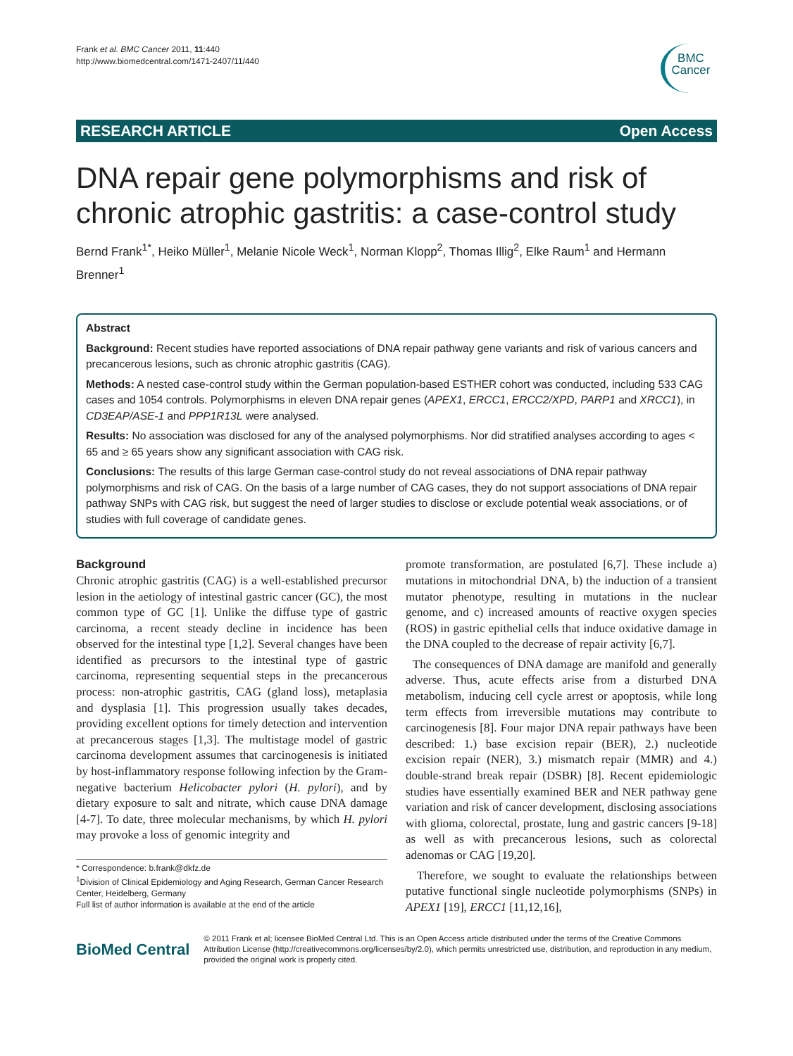Frank et al. BMC Cancer 2011, 11:440
http://www.biomedcentral.com/1471-2407/11/440
BMC
Cancer
RESEARCH ARTICLE Open Access
DNA repair gene polymorphisms and risk of chronic atrophic gastritis: a case-control study
Bernd Frank<sup>1*</sup>, Heiko Müller<sup>1</sup>, Melanie Nicole Weck<sup>1</sup>, Norman Klopp<sup>2</sup>, Thomas Illig<sup>2</sup>, Elke Raum<sup>1</sup> and Hermann Brenner<sup>1</sup>
Abstract
Background: Recent studies have reported associations of DNA repair pathway gene variants and risk of various cancers and precancerous lesions, such as chronic atrophic gastritis (CAG).
Methods: A nested case-control study within the German population-based ESTHER cohort was conducted, including 533 CAG cases and 1054 controls. Polymorphisms in eleven DNA repair genes (APEX1, ERCC1, ERCC2/XPD, PARP1 and XRCC1), in CD3EAP/ASE-1 and PPP1R13L were analysed.
Results: No association was disclosed for any of the analysed polymorphisms. Nor did stratified analyses according to ages < 65 and ≥ 65 years show any significant association with CAG risk.
Conclusions: The results of this large German case-control study do not reveal associations of DNA repair pathway polymorphisms and risk of CAG. On the basis of a large number of CAG cases, they do not support associations of DNA repair pathway SNPs with CAG risk, but suggest the need of larger studies to disclose or exclude potential weak associations, or of studies with full coverage of candidate genes.
Background
Chronic atrophic gastritis (CAG) is a well-established precursor lesion in the aetiology of intestinal gastric cancer (GC), the most common type of GC [1]. Unlike the diffuse type of gastric carcinoma, a recent steady decline in incidence has been observed for the intestinal type [1,2]. Several changes have been identified as precursors to the intestinal type of gastric carcinoma, representing sequential steps in the precancerous process: non-atrophic gastritis, CAG (gland loss), metaplasia and dysplasia [1]. This progression usually takes decades, providing excellent options for timely detection and intervention at precancerous stages [1,3]. The multistage model of gastric carcinoma development assumes that carcinogenesis is initiated by host-inflammatory response following infection by the Gram-negative bacterium Helicobacter pylori (H. pylori), and by dietary exposure to salt and nitrate, which cause DNA damage [4-7]. To date, three molecular mechanisms, by which H. pylori may provoke a loss of genomic integrity and
* Correspondence: b.frank@dkfz.de
<sup>1</sup> Division of Clinical Epidemiology and Aging Research, German Cancer Research Center, Heidelberg, Germany
Full list of author information is available at the end of the article
promote transformation, are postulated [6,7]. These include a) mutations in mitochondrial DNA, b) the induction of a transient mutator phenotype, resulting in mutations in the nuclear genome, and c) increased amounts of reactive oxygen species (ROS) in gastric epithelial cells that induce oxidative damage in the DNA coupled to the decrease of repair activity [6,7].
The consequences of DNA damage are manifold and generally adverse. Thus, acute effects arise from a disturbed DNA metabolism, inducing cell cycle arrest or apoptosis, while long term effects from irreversible mutations may contribute to carcinogenesis [8]. Four major DNA repair pathways have been described: 1.) base excision repair (BER), 2.) nucleotide excision repair (NER), 3.) mismatch repair (MMR) and 4.) double-strand break repair (DSBR) [8]. Recent epidemiologic studies have essentially examined BER and NER pathway gene variation and risk of cancer development, disclosing associations with glioma, colorectal, prostate, lung and gastric cancers [9-18] as well as with precancerous lesions, such as colorectal adenomas or CAG [19,20].
Therefore, we sought to evaluate the relationships between putative functional single nucleotide polymorphisms (SNPs) in APEX1 [19], ERCC1 [11,12,16],
BioMed Central
© 2011 Frank et al; licensee BioMed Central Ltd. This is an Open Access article distributed under the terms of the Creative Commons Attribution License (http://creativecommons.org/licenses/by/2.0), which permits unrestricted use, distribution, and reproduction in any medium, provided the original work is properly cited.